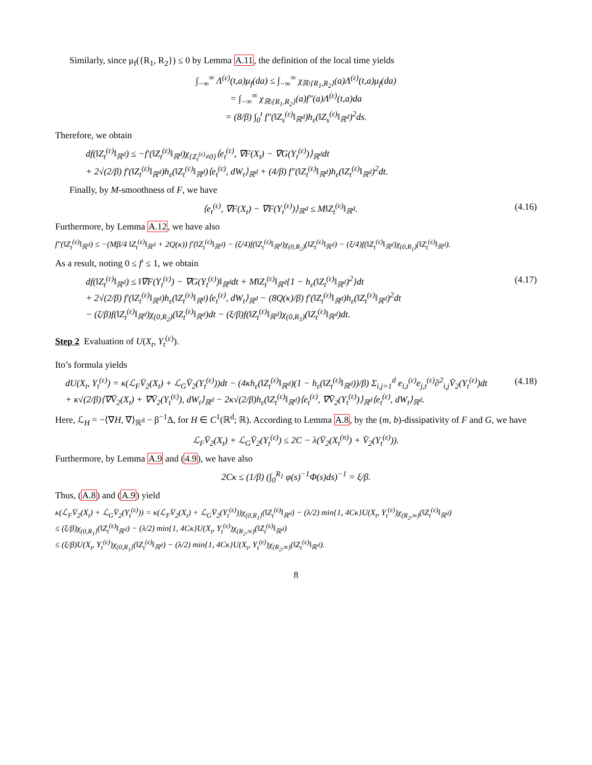Similarly, since μ<sub>f</sub>({R<sub>1</sub>, R<sub>2</sub>}) ≤ 0 by Lemma A.11, the definition of the local time yields
∫<sub>−∞</sub><sup>∞</sup> Λ<sup>(ε)</sup>(t,a)μ<sub>f</sub>(da) ≤ ∫<sub>−∞</sub><sup>∞</sup> χ<sub>ℝ\{R<sub>1</sub>,R<sub>2</sub>}</sub>(a)Λ<sup>(ε)</sup>(t,a)μ<sub>f</sub>(da)
= ∫<sub>−∞</sub><sup>∞</sup> χ<sub>ℝ\{R<sub>1</sub>,R<sub>2</sub>}</sub>(a)f″(a)Λ<sup>(ε)</sup>(t,a)da
= (8/β) ∫<sub>0</sub><sup>t</sup> f″(‖Z<sub>s</sub><sup>(ε)</sup>‖<sub>ℝ<sup>d</sup></sub>)h<sub>ε</sub>(‖Z<sub>s</sub><sup>(ε)</sup>‖<sub>ℝ<sup>d</sup></sub>)<sup>2</sup>ds.
Therefore, we obtain
df(‖Z<sub>t</sub><sup>(ε)</sup>‖<sub>ℝ<sup>d</sup></sub>) ≤ −f′(‖Z<sub>t</sub><sup>(ε)</sup>‖<sub>ℝ<sup>d</sup></sub>)χ<sub>{Z<sub>t</sub><sup>(ε)</sup>≠0}</sub>⟨e<sub>t</sub><sup>(ε)</sup>, ∇F(X<sub>t</sub>) − ∇G(Y<sub>t</sub><sup>(ε)</sup>)⟩<sub>ℝ<sup>d</sup></sub>dt
+ 2√(2/β) f′(‖Z<sub>t</sub><sup>(ε)</sup>‖<sub>ℝ<sup>d</sup></sub>)h<sub>ε</sub>(‖Z<sub>t</sub><sup>(ε)</sup>‖<sub>ℝ<sup>d</sup></sub>)⟨e<sub>t</sub><sup>(ε)</sup>, dW<sub>t</sub>⟩<sub>ℝ<sup>d</sup></sub> + (4/β) f″(‖Z<sub>t</sub><sup>(ε)</sup>‖<sub>ℝ<sup>d</sup></sub>)h<sub>ε</sub>(‖Z<sub>t</sub><sup>(ε)</sup>‖<sub>ℝ<sup>d</sup></sub>)<sup>2</sup>dt.
Finally, by M-smoothness of F, we have
⟨e<sub>t</sub><sup>(ε)</sup>, ∇F(X<sub>t</sub>) − ∇F(Y<sub>t</sub><sup>(ε)</sup>)⟩<sub>ℝ<sup>d</sup></sub> ≤ M‖Z<sub>t</sub><sup>(ε)</sup>‖<sub>ℝ<sup>d</sup></sub>. (4.16)
Furthermore, by Lemma A.12, we have also
f″(‖Z<sub>t</sub><sup>(ε)</sup>‖<sub>ℝ<sup>d</sup></sub>) ≤ −(Mβ/4 ‖Z<sub>t</sub><sup>(ε)</sup>‖<sub>ℝ<sup>d</sup></sub> + 2Q(κ)) f′(‖Z<sub>t</sub><sup>(ε)</sup>‖<sub>ℝ<sup>d</sup></sub>) − (ζ/4)f(‖Z<sub>t</sub><sup>(ε)</sup>‖<sub>ℝ<sup>d</sup></sub>)χ<sub>(0,R<sub>2</sub>)</sub>(‖Z<sub>t</sub><sup>(ε)</sup>‖<sub>ℝ<sup>d</sup></sub>) − (ξ/4)f(‖Z<sub>t</sub><sup>(ε)</sup>‖<sub>ℝ<sup>d</sup></sub>)χ<sub>(0,R<sub>1</sub>)</sub>(‖Z<sub>t</sub><sup>(ε)</sup>‖<sub>ℝ<sup>d</sup></sub>).
As a result, noting 0 ≤ f′ ≤ 1, we obtain
df(‖Z<sub>t</sub><sup>(ε)</sup>‖<sub>ℝ<sup>d</sup></sub>) ≤ ‖∇F(Y<sub>t</sub><sup>(ε)</sup>) − ∇G(Y<sub>t</sub><sup>(ε)</sup>)‖<sub>ℝ<sup>d</sup></sub>dt + M‖Z<sub>t</sub><sup>(ε)</sup>‖<sub>ℝ<sup>d</sup></sub>{1 − h<sub>ε</sub>(‖Z<sub>t</sub><sup>(ε)</sup>‖<sub>ℝ<sup>d</sup></sub>)<sup>2</sup>}dt
+ 2√(2/β) f′(‖Z<sub>t</sub><sup>(ε)</sup>‖<sub>ℝ<sup>d</sup></sub>)h<sub>ε</sub>(‖Z<sub>t</sub><sup>(ε)</sup>‖<sub>ℝ<sup>d</sup></sub>)⟨e<sub>t</sub><sup>(ε)</sup>, dW<sub>t</sub>⟩<sub>ℝ<sup>d</sup></sub> − (8Q(κ)/β) f′(‖Z<sub>t</sub><sup>(ε)</sup>‖<sub>ℝ<sup>d</sup></sub>)h<sub>ε</sub>(‖Z<sub>t</sub><sup>(ε)</sup>‖<sub>ℝ<sup>d</sup></sub>)<sup>2</sup>dt
− (ζ/β)f(‖Z<sub>t</sub><sup>(ε)</sup>‖<sub>ℝ<sup>d</sup></sub>)χ<sub>(0,R<sub>2</sub>)</sub>(‖Z<sub>t</sub><sup>(ε)</sup>‖<sub>ℝ<sup>d</sup></sub>)dt − (ξ/β)f(‖Z<sub>t</sub><sup>(ε)</sup>‖<sub>ℝ<sup>d</sup></sub>)χ<sub>(0,R<sub>1</sub>)</sub>(‖Z<sub>t</sub><sup>(ε)</sup>‖<sub>ℝ<sup>d</sup></sub>)dt. (4.17)
Step 2 Evaluation of U(X<sub>t</sub>, Y<sub>t</sub><sup>(ε)</sup>).
Ito’s formula yields
dU(X<sub>t</sub>, Y<sub>t</sub><sup>(ε)</sup>) = κ(ℒ<sub>F</sub>V̄<sub>2</sub>(X<sub>t</sub>) + ℒ<sub>G</sub>V̄<sub>2</sub>(Y<sub>t</sub><sup>(ε)</sup>))dt − (4κh<sub>ε</sub>(‖Z<sub>t</sub><sup>(ε)</sup>‖<sub>ℝ<sup>d</sup></sub>)(1 − h<sub>ε</sub>(‖Z<sub>t</sub><sup>(ε)</sup>‖<sub>ℝ<sup>d</sup></sub>))/β) Σ<sub>i,j=1</sub><sup>d</sup> e<sub>i,t</sub><sup>(ε)</sup>e<sub>j,t</sub><sup>(ε)</sup>∂<sup>2</sup><sub>i,j</sub>V̄<sub>2</sub>(Y<sub>t</sub><sup>(ε)</sup>)dt
+ κ√(2/β)⟨∇V̄<sub>2</sub>(X<sub>t</sub>) + ∇V̄<sub>2</sub>(Y<sub>t</sub><sup>(ε)</sup>), dW<sub>t</sub>⟩<sub>ℝ<sup>d</sup></sub> − 2κ√(2/β)h<sub>ε</sub>(‖Z<sub>t</sub><sup>(ε)</sup>‖<sub>ℝ<sup>d</sup></sub>)⟨e<sub>t</sub><sup>(ε)</sup>, ∇V̄<sub>2</sub>(Y<sub>t</sub><sup>(ε)</sup>)⟩<sub>ℝ<sup>d</sup></sub>⟨e<sub>t</sub><sup>(ε)</sup>, dW<sub>t</sub>⟩<sub>ℝ<sup>d</sup></sub>. (4.18)
Here, ℒ<sub>H</sub> = −⟨∇H, ∇⟩<sub>ℝ<sup>d</sup></sub> − β<sup>−1</sup>Δ, for H ∈ C<sup>1</sup>(ℝ<sup>d</sup>; ℝ). According to Lemma A.8, by the (m, b)-dissipativity of F and G, we have
ℒ<sub>F</sub>V̄<sub>2</sub>(X<sub>t</sub>) + ℒ<sub>G</sub>V̄<sub>2</sub>(Y<sub>t</sub><sup>(ε)</sup>) ≤ 2C − λ(V̄<sub>2</sub>(X<sub>t</sub><sup>(n)</sup>) + V̄<sub>2</sub>(Y<sub>t</sub><sup>(ε)</sup>)).
Furthermore, by Lemma A.9 and (4.9), we have also
2Cκ ≤ (1/β) (∫<sub>0</sub><sup>R<sub>1</sub></sup> φ(s)<sup>−1</sup>Φ(s)ds)<sup>−1</sup> = ξ/β.
Thus, (A.8) and (A.9) yield
κ(ℒ<sub>F</sub>V̄<sub>2</sub>(X<sub>t</sub>) + ℒ<sub>G</sub>V̄<sub>2</sub>(Y<sub>t</sub><sup>(ε)</sup>)) = κ(ℒ<sub>F</sub>V̄<sub>2</sub>(X<sub>t</sub>) + ℒ<sub>G</sub>V̄<sub>2</sub>(Y<sub>t</sub><sup>(ε)</sup>))χ<sub>(0,R<sub>1</sub>]</sub>(‖Z<sub>t</sub><sup>(ε)</sup>‖<sub>ℝ<sup>d</sup></sub>) − (λ/2) min{1, 4Cκ}U(X<sub>t</sub>, Y<sub>t</sub><sup>(ε)</sup>)χ<sub>(R<sub>2</sub>,∞)</sub>(‖Z<sub>t</sub><sup>(ε)</sup>‖<sub>ℝ<sup>d</sup></sub>)
≤ (ξ/β)χ<sub>(0,R<sub>1</sub>]</sub>(‖Z<sub>t</sub><sup>(ε)</sup>‖<sub>ℝ<sup>d</sup></sub>) − (λ/2) min{1, 4Cκ}U(X<sub>t</sub>, Y<sub>t</sub><sup>(ε)</sup>)χ<sub>(R<sub>2</sub>,∞)</sub>(‖Z<sub>t</sub><sup>(ε)</sup>‖<sub>ℝ<sup>d</sup></sub>)
≤ (ξ/β)U(X<sub>t</sub>, Y<sub>t</sub><sup>(ε)</sup>)χ<sub>(0,R<sub>1</sub>]</sub>(‖Z<sub>t</sub><sup>(ε)</sup>‖<sub>ℝ<sup>d</sup></sub>) − (λ/2) min{1, 4Cκ}U(X<sub>t</sub>, Y<sub>t</sub><sup>(ε)</sup>)χ<sub>(R<sub>2</sub>,∞)</sub>(‖Z<sub>t</sub><sup>(ε)</sup>‖<sub>ℝ<sup>d</sup></sub>).
8